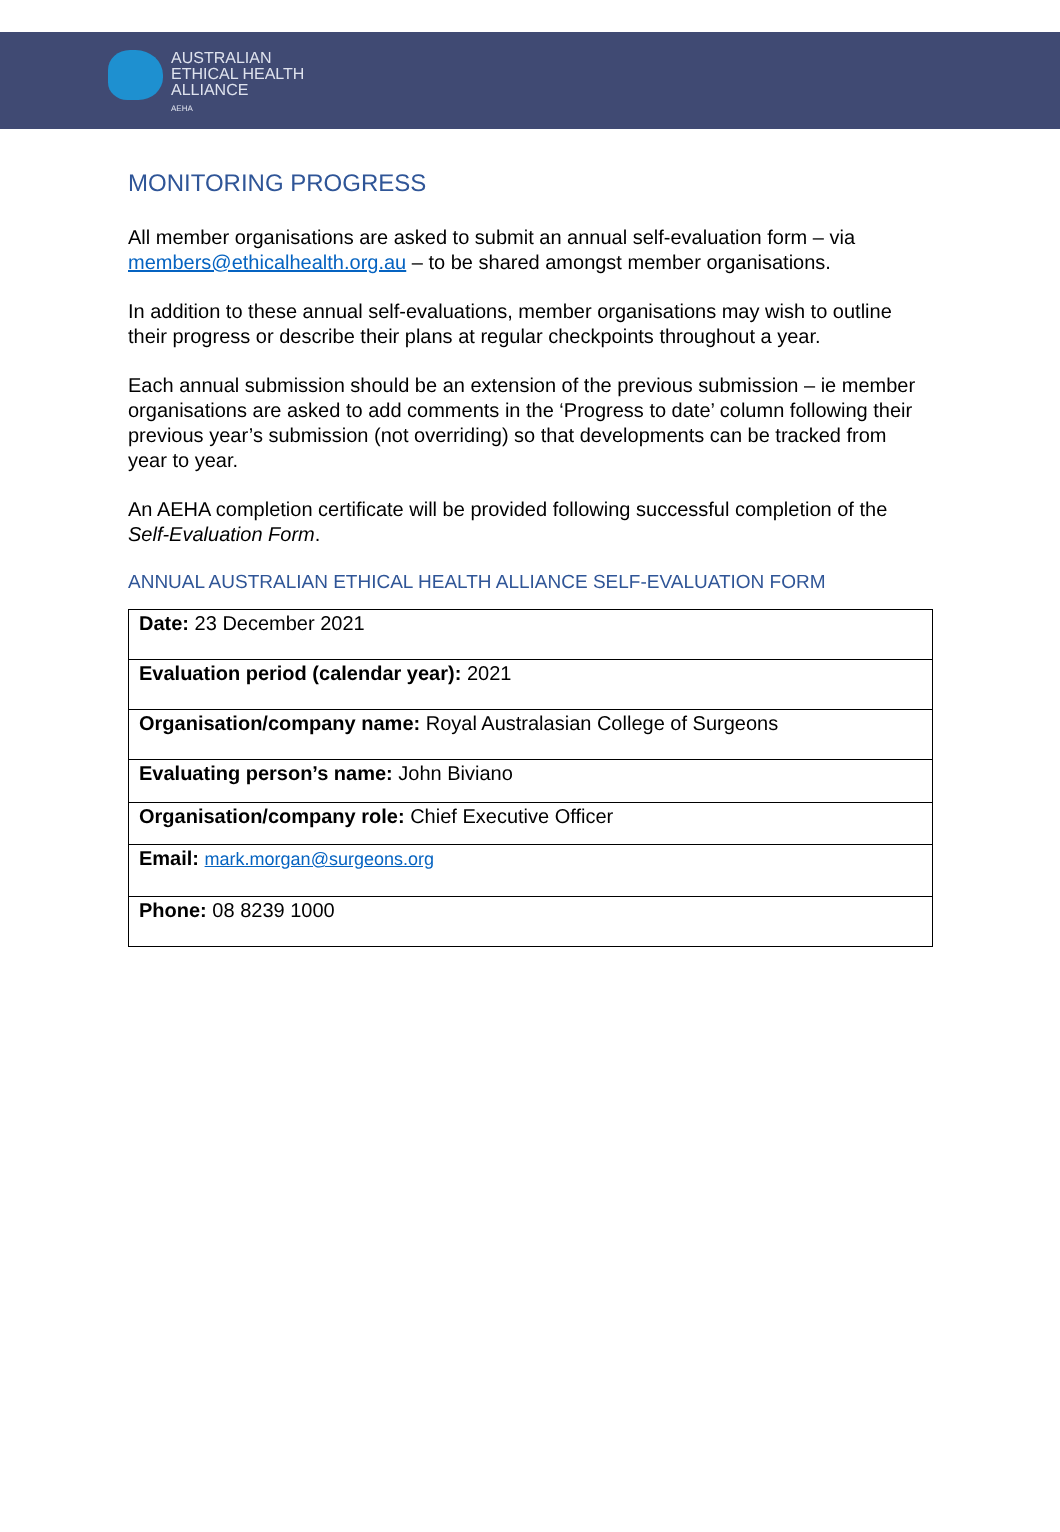AUSTRALIAN
ETHICAL HEALTH
ALLIANCE
AEHA
MONITORING PROGRESS
All member organisations are asked to submit an annual self-evaluation form – via members@ethicalhealth.org.au – to be shared amongst member organisations.
In addition to these annual self-evaluations, member organisations may wish to outline their progress or describe their plans at regular checkpoints throughout a year.
Each annual submission should be an extension of the previous submission – ie member organisations are asked to add comments in the ‘Progress to date’ column following their previous year’s submission (not overriding) so that developments can be tracked from year to year.
An AEHA completion certificate will be provided following successful completion of the Self-Evaluation Form.
ANNUAL AUSTRALIAN ETHICAL HEALTH ALLIANCE SELF-EVALUATION FORM
| Date: 23 December 2021 |
| Evaluation period (calendar year): 2021 |
| Organisation/company name: Royal Australasian College of Surgeons |
| Evaluating person’s name: John Biviano |
| Organisation/company role: Chief Executive Officer |
| Email: mark.morgan@surgeons.org |
| Phone: 08 8239 1000 |